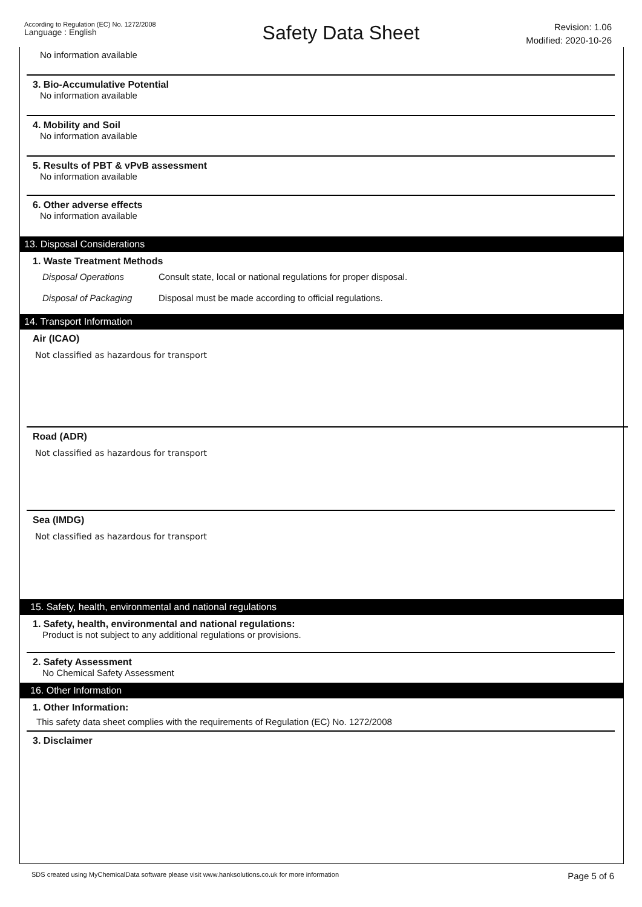According to Regulation (EC) No. 1272/2008
Language : English
Safety Data Sheet
Revision: 1.06
Modified: 2020-10-26
No information available
3. Bio-Accumulative Potential
No information available
4. Mobility and Soil
No information available
5. Results of PBT & vPvB assessment
No information available
6. Other adverse effects
No information available
13. Disposal Considerations
1. Waste Treatment Methods
Disposal Operations Consult state, local or national regulations for proper disposal.
Disposal of Packaging Disposal must be made according to official regulations.
14. Transport Information
Air (ICAO)
Not classified as hazardous for transport
Road (ADR)
Not classified as hazardous for transport
Sea (IMDG)
Not classified as hazardous for transport
15. Safety, health, environmental and national regulations
1. Safety, health, environmental and national regulations:
Product is not subject to any additional regulations or provisions.
2. Safety Assessment
No Chemical Safety Assessment
16. Other Information
1. Other Information:
This safety data sheet complies with the requirements of Regulation (EC) No. 1272/2008
3. Disclaimer
SDS created using MyChemicalData software please visit www.hanksolutions.co.uk for more information Page 5 of 6